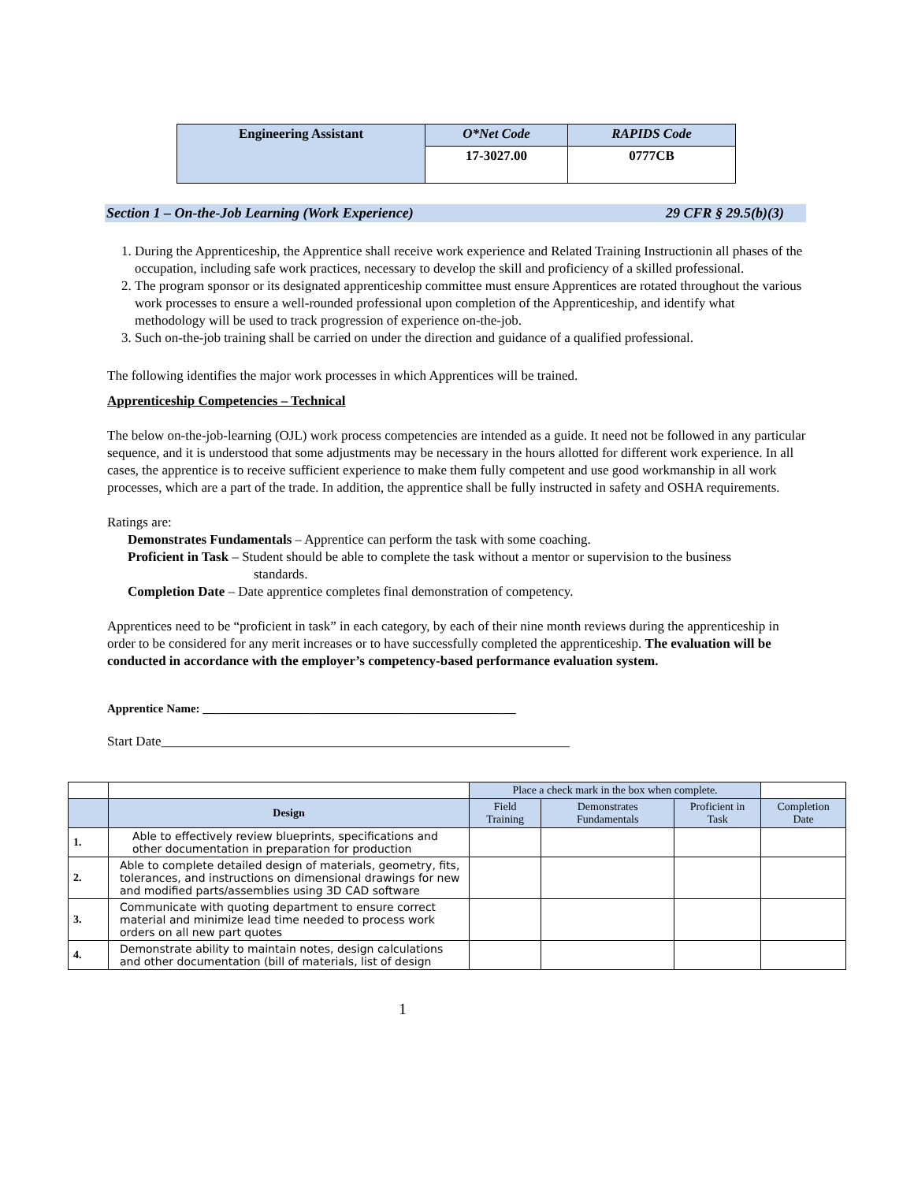| Engineering Assistant | O*Net Code | RAPIDS Code |
| | 17-3027.00 | 0777CB |
Section 1 – On-the-Job Learning (Work Experience) 29 CFR § 29.5(b)(3)
1. During the Apprenticeship, the Apprentice shall receive work experience and Related Training Instructionin all phases of the occupation, including safe work practices, necessary to develop the skill and proficiency of a skilled professional.
2. The program sponsor or its designated apprenticeship committee must ensure Apprentices are rotated throughout the various work processes to ensure a well-rounded professional upon completion of the Apprenticeship, and identify what methodology will be used to track progression of experience on-the-job.
3. Such on-the-job training shall be carried on under the direction and guidance of a qualified professional.
The following identifies the major work processes in which Apprentices will be trained.
Apprenticeship Competencies – Technical
The below on-the-job-learning (OJL) work process competencies are intended as a guide. It need not be followed in any particular sequence, and it is understood that some adjustments may be necessary in the hours allotted for different work experience. In all cases, the apprentice is to receive sufficient experience to make them fully competent and use good workmanship in all work processes, which are a part of the trade. In addition, the apprentice shall be fully instructed in safety and OSHA requirements.
Ratings are:
Demonstrates Fundamentals – Apprentice can perform the task with some coaching.
Proficient in Task – Student should be able to complete the task without a mentor or supervision to the business standards.
Completion Date – Date apprentice completes final demonstration of competency.
Apprentices need to be “proficient in task” in each category, by each of their nine month reviews during the apprenticeship in order to be considered for any merit increases or to have successfully completed the apprenticeship. The evaluation will be conducted in accordance with the employer’s competency-based performance evaluation system.
Apprentice Name: _____________________________________________________
Start Date_____________________________________________________________
| | | Place a check mark in the box when complete. | | | |
| | Design | Field Training | Demonstrates Fundamentals | Proficient in Task | Completion Date |
| 1. | Able to effectively review blueprints, specifications and other documentation in preparation for production | | | | |
| 2. | Able to complete detailed design of materials, geometry, fits, tolerances, and instructions on dimensional drawings for new and modified parts/assemblies using 3D CAD software | | | | |
| 3. | Communicate with quoting department to ensure correct material and minimize lead time needed to process work orders on all new part quotes | | | | |
| 4. | Demonstrate ability to maintain notes, design calculations and other documentation (bill of materials, list of design | | | | |
1